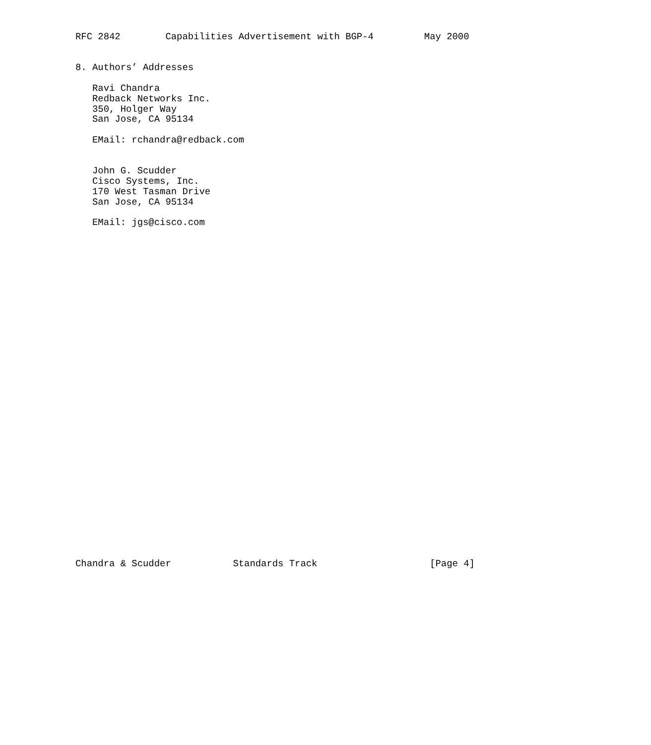RFC 2842        Capabilities Advertisement with BGP-4         May 2000


8. Authors’ Addresses

   Ravi Chandra
   Redback Networks Inc.
   350, Holger Way
   San Jose, CA 95134

   EMail: rchandra@redback.com


   John G. Scudder
   Cisco Systems, Inc.
   170 West Tasman Drive
   San Jose, CA 95134

   EMail: jgs@cisco.com
































Chandra & Scudder           Standards Track                    [Page 4]